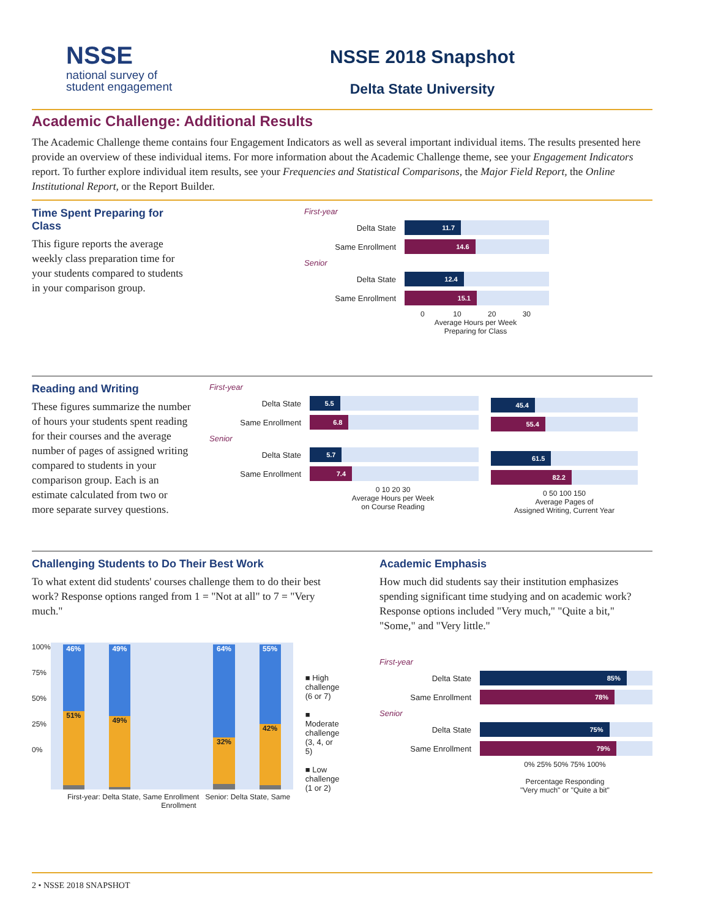NSSE
national survey of
student engagement
NSSE 2018 Snapshot
Delta State University
Academic Challenge: Additional Results
The Academic Challenge theme contains four Engagement Indicators as well as several important individual items. The results presented here provide an overview of these individual items. For more information about the Academic Challenge theme, see your Engagement Indicators report. To further explore individual item results, see your Frequencies and Statistical Comparisons, the Major Field Report, the Online Institutional Report, or the Report Builder.
Time Spent Preparing for Class
This figure reports the average weekly class preparation time for your students compared to students in your comparison group.
First-year
Delta State
11.7
Same Enrollment
14.6
Senior
Delta State
12.4
Same Enrollment
15.1
0 10 20 30
Average Hours per Week
Preparing for Class
Reading and Writing
These figures summarize the number of hours your students spent reading for their courses and the average number of pages of assigned writing compared to students in your comparison group. Each is an estimate calculated from two or more separate survey questions.
First-year
Delta State
5.5
Same Enrollment
6.8
Senior
Delta State
5.7
Same Enrollment
7.4
0 10 20 30
Average Hours per Week
on Course Reading
45.4
55.4
61.5
82.2
0 50 100 150
Average Pages of
Assigned Writing, Current Year
Challenging Students to Do Their Best Work
To what extent did students' courses challenge them to do their best work? Response options ranged from 1 = "Not at all" to 7 = "Very much."
100%
75%
50%
25%
0%
46%
51%
49%
49%
64%
32%
55%
42%
■ High challenge (6 or 7)
■ Moderate challenge (3, 4, or 5)
■ Low challenge (1 or 2)
First-year: Delta State, Same Enrollment Senior: Delta State, Same Enrollment
Academic Emphasis
How much did students say their institution emphasizes spending significant time studying and on academic work? Response options included "Very much," "Quite a bit," "Some," and "Very little."
First-year
Delta State
85%
Same Enrollment
78%
Senior
Delta State
75%
Same Enrollment
79%
0% 25% 50% 75% 100%
Percentage Responding
"Very much" or "Quite a bit"
2 • NSSE 2018 SNAPSHOT